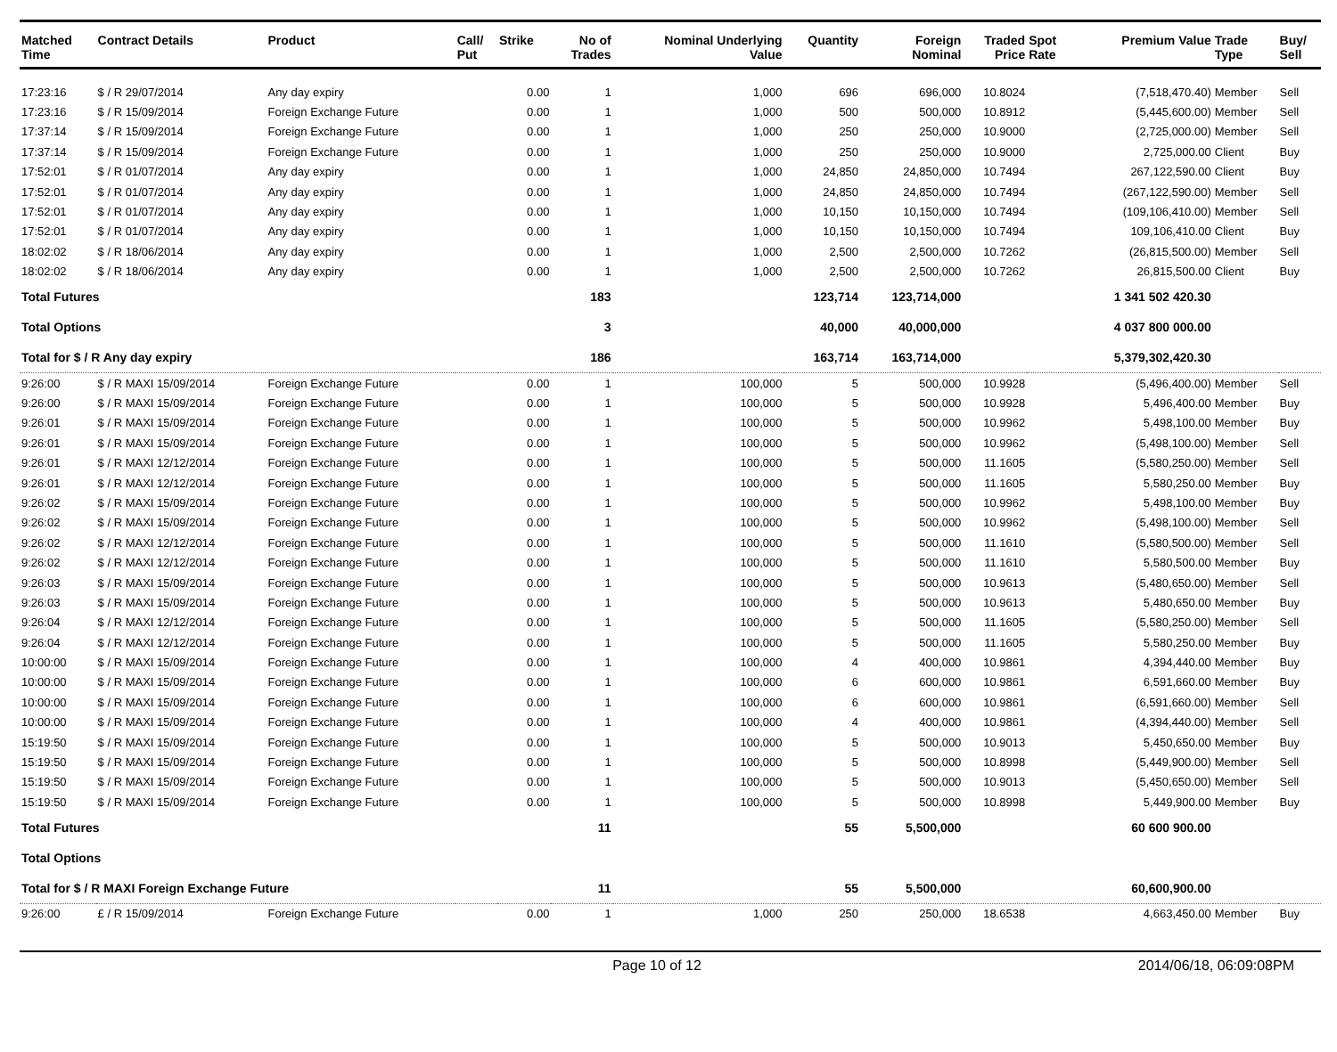| Matched Time | Contract Details | Product | Call/ Put | Strike | No of Trades | Nominal Underlying Value | Quantity | Foreign Nominal | Traded Price | Spot Rate | Premium Value | Trade Type | Buy/ Sell |
| --- | --- | --- | --- | --- | --- | --- | --- | --- | --- | --- | --- | --- | --- |
| 17:23:16 | $ / R 29/07/2014 | Any day expiry | | 0.00 | 1 | 1,000 | 696 | 696,000 | 10.8024 | | (7,518,470.40) | Member | Sell |
| 17:23:16 | $ / R 15/09/2014 | Foreign Exchange Future | | 0.00 | 1 | 1,000 | 500 | 500,000 | 10.8912 | | (5,445,600.00) | Member | Sell |
| 17:37:14 | $ / R 15/09/2014 | Foreign Exchange Future | | 0.00 | 1 | 1,000 | 250 | 250,000 | 10.9000 | | (2,725,000.00) | Member | Sell |
| 17:37:14 | $ / R 15/09/2014 | Foreign Exchange Future | | 0.00 | 1 | 1,000 | 250 | 250,000 | 10.9000 | | 2,725,000.00 | Client | Buy |
| 17:52:01 | $ / R 01/07/2014 | Any day expiry | | 0.00 | 1 | 1,000 | 24,850 | 24,850,000 | 10.7494 | | 267,122,590.00 | Client | Buy |
| 17:52:01 | $ / R 01/07/2014 | Any day expiry | | 0.00 | 1 | 1,000 | 24,850 | 24,850,000 | 10.7494 | | (267,122,590.00) | Member | Sell |
| 17:52:01 | $ / R 01/07/2014 | Any day expiry | | 0.00 | 1 | 1,000 | 10,150 | 10,150,000 | 10.7494 | | (109,106,410.00) | Member | Sell |
| 17:52:01 | $ / R 01/07/2014 | Any day expiry | | 0.00 | 1 | 1,000 | 10,150 | 10,150,000 | 10.7494 | | 109,106,410.00 | Client | Buy |
| 18:02:02 | $ / R 18/06/2014 | Any day expiry | | 0.00 | 1 | 1,000 | 2,500 | 2,500,000 | 10.7262 | | (26,815,500.00) | Member | Sell |
| 18:02:02 | $ / R 18/06/2014 | Any day expiry | | 0.00 | 1 | 1,000 | 2,500 | 2,500,000 | 10.7262 | | 26,815,500.00 | Client | Buy |
| Total Futures | | | | | 183 | | 123,714 | 123,714,000 | | | 1 341 502 420.30 | | |
| Total Options | | | | | 3 | | 40,000 | 40,000,000 | | | 4 037 800 000.00 | | |
| Total for $ / R Any day expiry | | | | | 186 | | 163,714 | 163,714,000 | | | 5,379,302,420.30 | | |
| 9:26:00 | $ / R MAXI 15/09/2014 | Foreign Exchange Future | | 0.00 | 1 | 100,000 | 5 | 500,000 | 10.9928 | | (5,496,400.00) | Member | Sell |
| 9:26:00 | $ / R MAXI 15/09/2014 | Foreign Exchange Future | | 0.00 | 1 | 100,000 | 5 | 500,000 | 10.9928 | | 5,496,400.00 | Member | Buy |
| 9:26:01 | $ / R MAXI 15/09/2014 | Foreign Exchange Future | | 0.00 | 1 | 100,000 | 5 | 500,000 | 10.9962 | | 5,498,100.00 | Member | Buy |
| 9:26:01 | $ / R MAXI 15/09/2014 | Foreign Exchange Future | | 0.00 | 1 | 100,000 | 5 | 500,000 | 10.9962 | | (5,498,100.00) | Member | Sell |
| 9:26:01 | $ / R MAXI 12/12/2014 | Foreign Exchange Future | | 0.00 | 1 | 100,000 | 5 | 500,000 | 11.1605 | | (5,580,250.00) | Member | Sell |
| 9:26:01 | $ / R MAXI 12/12/2014 | Foreign Exchange Future | | 0.00 | 1 | 100,000 | 5 | 500,000 | 11.1605 | | 5,580,250.00 | Member | Buy |
| 9:26:02 | $ / R MAXI 15/09/2014 | Foreign Exchange Future | | 0.00 | 1 | 100,000 | 5 | 500,000 | 10.9962 | | 5,498,100.00 | Member | Buy |
| 9:26:02 | $ / R MAXI 15/09/2014 | Foreign Exchange Future | | 0.00 | 1 | 100,000 | 5 | 500,000 | 10.9962 | | (5,498,100.00) | Member | Sell |
| 9:26:02 | $ / R MAXI 12/12/2014 | Foreign Exchange Future | | 0.00 | 1 | 100,000 | 5 | 500,000 | 11.1610 | | (5,580,500.00) | Member | Sell |
| 9:26:02 | $ / R MAXI 12/12/2014 | Foreign Exchange Future | | 0.00 | 1 | 100,000 | 5 | 500,000 | 11.1610 | | 5,580,500.00 | Member | Buy |
| 9:26:03 | $ / R MAXI 15/09/2014 | Foreign Exchange Future | | 0.00 | 1 | 100,000 | 5 | 500,000 | 10.9613 | | (5,480,650.00) | Member | Sell |
| 9:26:03 | $ / R MAXI 15/09/2014 | Foreign Exchange Future | | 0.00 | 1 | 100,000 | 5 | 500,000 | 10.9613 | | 5,480,650.00 | Member | Buy |
| 9:26:04 | $ / R MAXI 12/12/2014 | Foreign Exchange Future | | 0.00 | 1 | 100,000 | 5 | 500,000 | 11.1605 | | (5,580,250.00) | Member | Sell |
| 9:26:04 | $ / R MAXI 12/12/2014 | Foreign Exchange Future | | 0.00 | 1 | 100,000 | 5 | 500,000 | 11.1605 | | 5,580,250.00 | Member | Buy |
| 10:00:00 | $ / R MAXI 15/09/2014 | Foreign Exchange Future | | 0.00 | 1 | 100,000 | 4 | 400,000 | 10.9861 | | 4,394,440.00 | Member | Buy |
| 10:00:00 | $ / R MAXI 15/09/2014 | Foreign Exchange Future | | 0.00 | 1 | 100,000 | 6 | 600,000 | 10.9861 | | 6,591,660.00 | Member | Buy |
| 10:00:00 | $ / R MAXI 15/09/2014 | Foreign Exchange Future | | 0.00 | 1 | 100,000 | 6 | 600,000 | 10.9861 | | (6,591,660.00) | Member | Sell |
| 10:00:00 | $ / R MAXI 15/09/2014 | Foreign Exchange Future | | 0.00 | 1 | 100,000 | 4 | 400,000 | 10.9861 | | (4,394,440.00) | Member | Sell |
| 15:19:50 | $ / R MAXI 15/09/2014 | Foreign Exchange Future | | 0.00 | 1 | 100,000 | 5 | 500,000 | 10.9013 | | 5,450,650.00 | Member | Buy |
| 15:19:50 | $ / R MAXI 15/09/2014 | Foreign Exchange Future | | 0.00 | 1 | 100,000 | 5 | 500,000 | 10.8998 | | (5,449,900.00) | Member | Sell |
| 15:19:50 | $ / R MAXI 15/09/2014 | Foreign Exchange Future | | 0.00 | 1 | 100,000 | 5 | 500,000 | 10.9013 | | (5,450,650.00) | Member | Sell |
| 15:19:50 | $ / R MAXI 15/09/2014 | Foreign Exchange Future | | 0.00 | 1 | 100,000 | 5 | 500,000 | 10.8998 | | 5,449,900.00 | Member | Buy |
| Total Futures | | | | | 11 | | 55 | 5,500,000 | | | 60 600 900.00 | | |
| Total Options | | | | | | | | | | | | | |
| Total for $ / R MAXI Foreign Exchange Future | | | | | 11 | | 55 | 5,500,000 | | | 60,600,900.00 | | |
| 9:26:00 | £ / R 15/09/2014 | Foreign Exchange Future | | 0.00 | 1 | 1,000 | 250 | 250,000 | 18.6538 | | 4,663,450.00 | Member | Buy |
Page 10 of 12 2014/06/18, 06:09:08PM